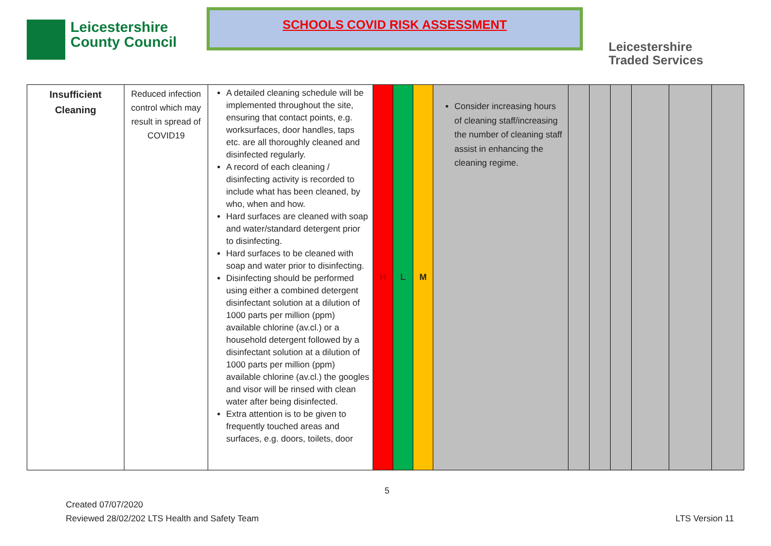Leicestershire
County Council
SCHOOLS COVID RISK ASSESSMENT
Leicestershire
Traded Services
| Insufficient Cleaning | Reduced infection control which may result in spread of COVID19 | A detailed cleaning schedule will be implemented throughout the site, ensuring that contact points, e.g. worksurfaces, door handles, taps etc. are all thoroughly cleaned and disinfected regularly. A record of each cleaning / disinfecting activity is recorded to include what has been cleaned, by who, when and how. Hard surfaces are cleaned with soap and water/standard detergent prior to disinfecting. Hard surfaces to be cleaned with soap and water prior to disinfecting. Disinfecting should be performed using either a combined detergent disinfectant solution at a dilution of 1000 parts per million (ppm) available chlorine (av.cl.) or a household detergent followed by a disinfectant solution at a dilution of 1000 parts per million (ppm) available chlorine (av.cl.) the googles and visor will be rinsed with clean water after being disinfected. Extra attention is to be given to frequently touched areas and surfaces, e.g. doors, toilets, door | H | L | M | Consider increasing hours of cleaning staff/increasing the number of cleaning staff assist in enhancing the cleaning regime. | | | | | | |
5
Created 07/07/2020
Reviewed 28/02/202 LTS Health and Safety Team
LTS Version 11